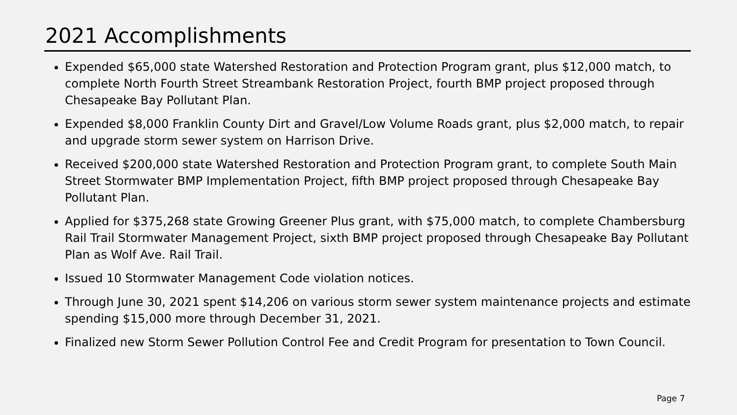2021 Accomplishments
Expended $65,000 state Watershed Restoration and Protection Program grant, plus $12,000 match, to complete North Fourth Street Streambank Restoration Project, fourth BMP project proposed through Chesapeake Bay Pollutant Plan.
Expended $8,000 Franklin County Dirt and Gravel/Low Volume Roads grant, plus $2,000 match, to repair and upgrade storm sewer system on Harrison Drive.
Received $200,000 state Watershed Restoration and Protection Program grant, to complete South Main Street Stormwater BMP Implementation Project, fifth BMP project proposed through Chesapeake Bay Pollutant Plan.
Applied for $375,268 state Growing Greener Plus grant, with $75,000 match, to complete Chambersburg Rail Trail Stormwater Management Project, sixth BMP project proposed through Chesapeake Bay Pollutant Plan as Wolf Ave. Rail Trail.
Issued 10 Stormwater Management Code violation notices.
Through June 30, 2021 spent $14,206 on various storm sewer system maintenance projects and estimate spending $15,000 more through December 31, 2021.
Finalized new Storm Sewer Pollution Control Fee and Credit Program for presentation to Town Council.
Page 7